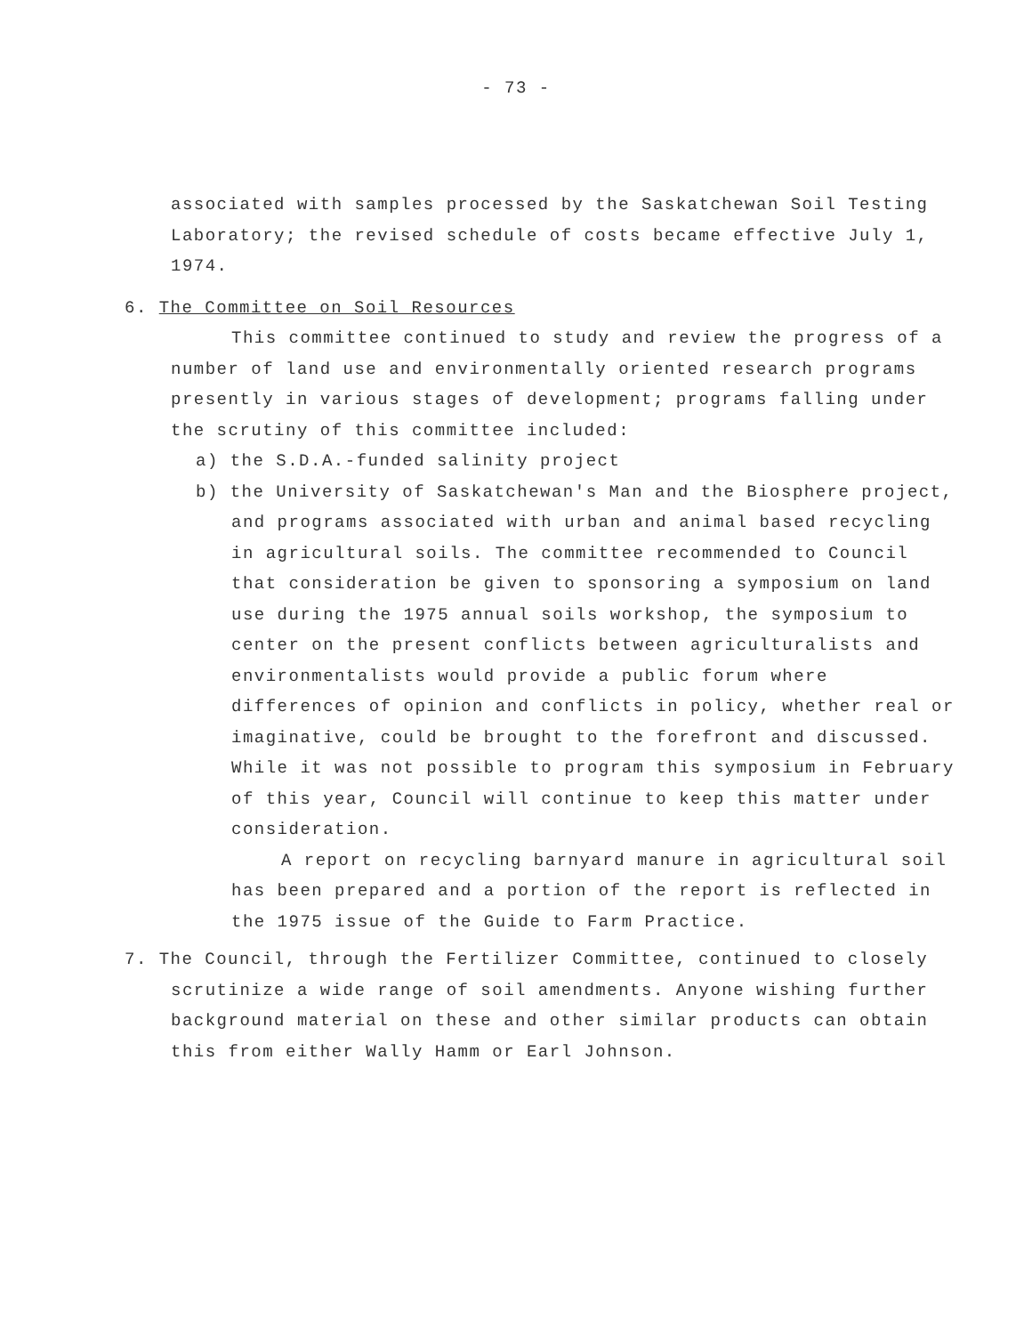- 73 -
associated with samples processed by the Saskatchewan Soil Testing Laboratory; the revised schedule of costs became effective July 1, 1974.
6. The Committee on Soil Resources
This committee continued to study and review the progress of a number of land use and environmentally oriented research programs presently in various stages of development; programs falling under the scrutiny of this committee included:
a) the S.D.A.-funded salinity project
b) the University of Saskatchewan's Man and the Biosphere project, and programs associated with urban and animal based recycling in agricultural soils. The committee recommended to Council that consideration be given to sponsoring a symposium on land use during the 1975 annual soils workshop, the symposium to center on the present conflicts between agriculturalists and environmentalists would provide a public forum where differences of opinion and conflicts in policy, whether real or imaginative, could be brought to the forefront and discussed. While it was not possible to program this symposium in February of this year, Council will continue to keep this matter under consideration.
A report on recycling barnyard manure in agricultural soil has been prepared and a portion of the report is reflected in the 1975 issue of the Guide to Farm Practice.
7. The Council, through the Fertilizer Committee, continued to closely scrutinize a wide range of soil amendments. Anyone wishing further background material on these and other similar products can obtain this from either Wally Hamm or Earl Johnson.